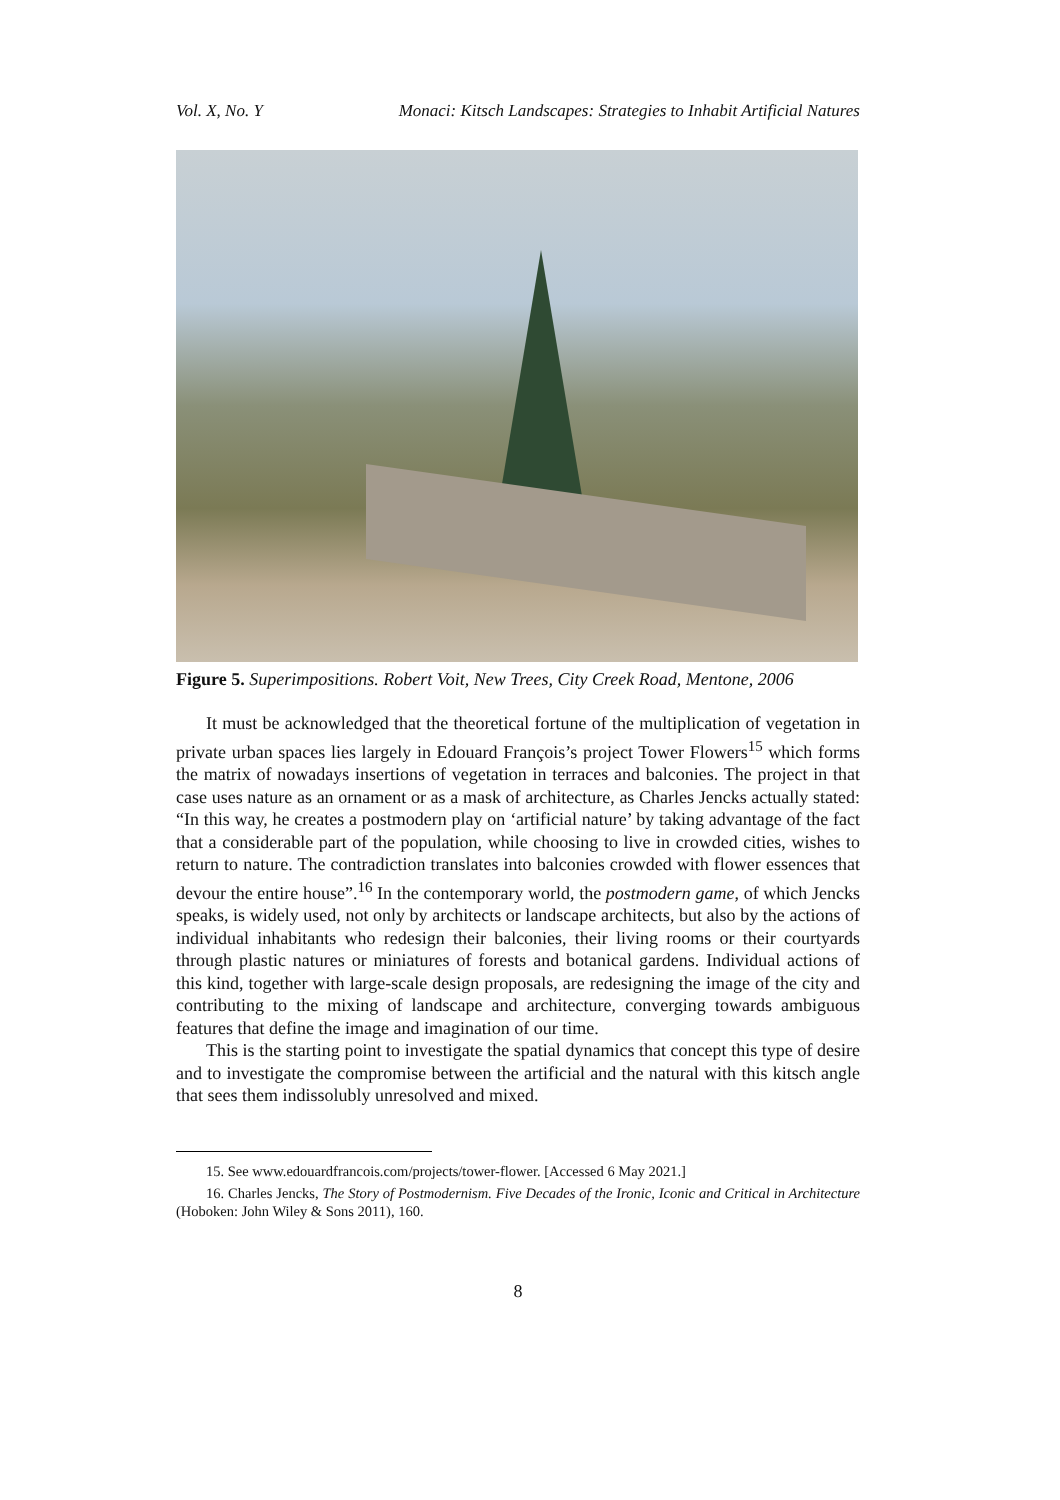Vol. X, No. Y Monaci: Kitsch Landscapes: Strategies to Inhabit Artificial Natures
Figure 5. Superimpositions. Robert Voit, New Trees, City Creek Road, Mentone, 2006
It must be acknowledged that the theoretical fortune of the multiplication of vegetation in private urban spaces lies largely in Edouard François’s project Tower Flowers<sup>15</sup> which forms the matrix of nowadays insertions of vegetation in terraces and balconies. The project in that case uses nature as an ornament or as a mask of architecture, as Charles Jencks actually stated: “In this way, he creates a postmodern play on ‘artificial nature’ by taking advantage of the fact that a considerable part of the population, while choosing to live in crowded cities, wishes to return to nature. The contradiction translates into balconies crowded with flower essences that devour the entire house”.<sup>16</sup> In the contemporary world, the postmodern game, of which Jencks speaks, is widely used, not only by architects or landscape architects, but also by the actions of individual inhabitants who redesign their balconies, their living rooms or their courtyards through plastic natures or miniatures of forests and botanical gardens. Individual actions of this kind, together with large-scale design proposals, are redesigning the image of the city and contributing to the mixing of landscape and architecture, converging towards ambiguous features that define the image and imagination of our time.
This is the starting point to investigate the spatial dynamics that concept this type of desire and to investigate the compromise between the artificial and the natural with this kitsch angle that sees them indissolubly unresolved and mixed.
15. See www.edouardfrancois.com/projects/tower-flower. [Accessed 6 May 2021.]
16. Charles Jencks, The Story of Postmodernism. Five Decades of the Ironic, Iconic and Critical in Architecture (Hoboken: John Wiley & Sons 2011), 160.
8